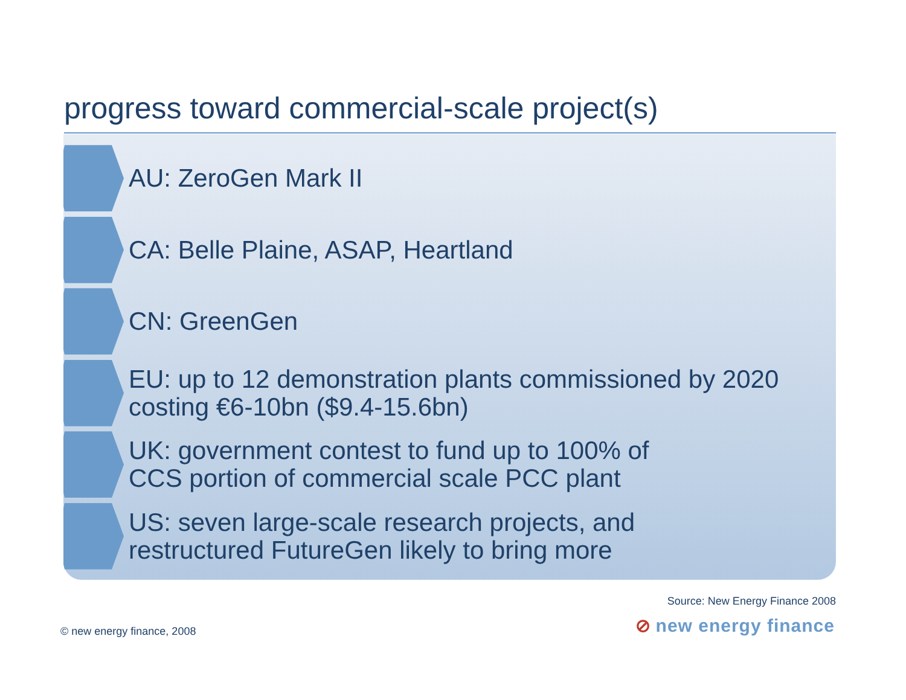progress toward commercial-scale project(s)
AU: ZeroGen Mark II
CA: Belle Plaine, ASAP, Heartland
CN: GreenGen
EU: up to 12 demonstration plants commissioned by 2020 costing €6-10bn ($9.4-15.6bn)
UK: government contest to fund up to 100% of
CCS portion of commercial scale PCC plant
US: seven large-scale research projects, and
restructured FutureGen likely to bring more
Source: New Energy Finance 2008
© new energy finance, 2008 ⊘ new energy finance